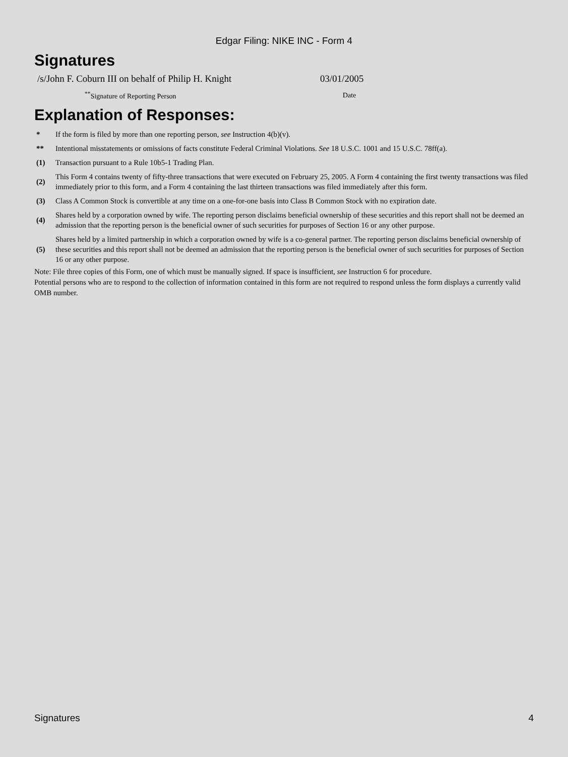Edgar Filing: NIKE INC - Form 4
Signatures
| /s/John F. Coburn III on behalf of Philip H. Knight | 03/01/2005 |
| <sup>**</sup> Signature of Reporting Person | Date |
Explanation of Responses:
| * | If the form is filed by more than one reporting person, see Instruction 4(b)(v). |
| ** | Intentional misstatements or omissions of facts constitute Federal Criminal Violations. See 18 U.S.C. 1001 and 15 U.S.C. 78ff(a). |
| (1) | Transaction pursuant to a Rule 10b5-1 Trading Plan. |
| (2) | This Form 4 contains twenty of fifty-three transactions that were executed on February 25, 2005. A Form 4 containing the first twenty transactions was filed immediately prior to this form, and a Form 4 containing the last thirteen transactions was filed immediately after this form. |
| (3) | Class A Common Stock is convertible at any time on a one-for-one basis into Class B Common Stock with no expiration date. |
| (4) | Shares held by a corporation owned by wife. The reporting person disclaims beneficial ownership of these securities and this report shall not be deemed an admission that the reporting person is the beneficial owner of such securities for purposes of Section 16 or any other purpose. |
| (5) | Shares held by a limited partnership in which a corporation owned by wife is a co-general partner. The reporting person disclaims beneficial ownership of these securities and this report shall not be deemed an admission that the reporting person is the beneficial owner of such securities for purposes of Section 16 or any other purpose. |
Note: File three copies of this Form, one of which must be manually signed. If space is insufficient, see Instruction 6 for procedure.
Potential persons who are to respond to the collection of information contained in this form are not required to respond unless the form displays a currently valid OMB number.
Signatures 4